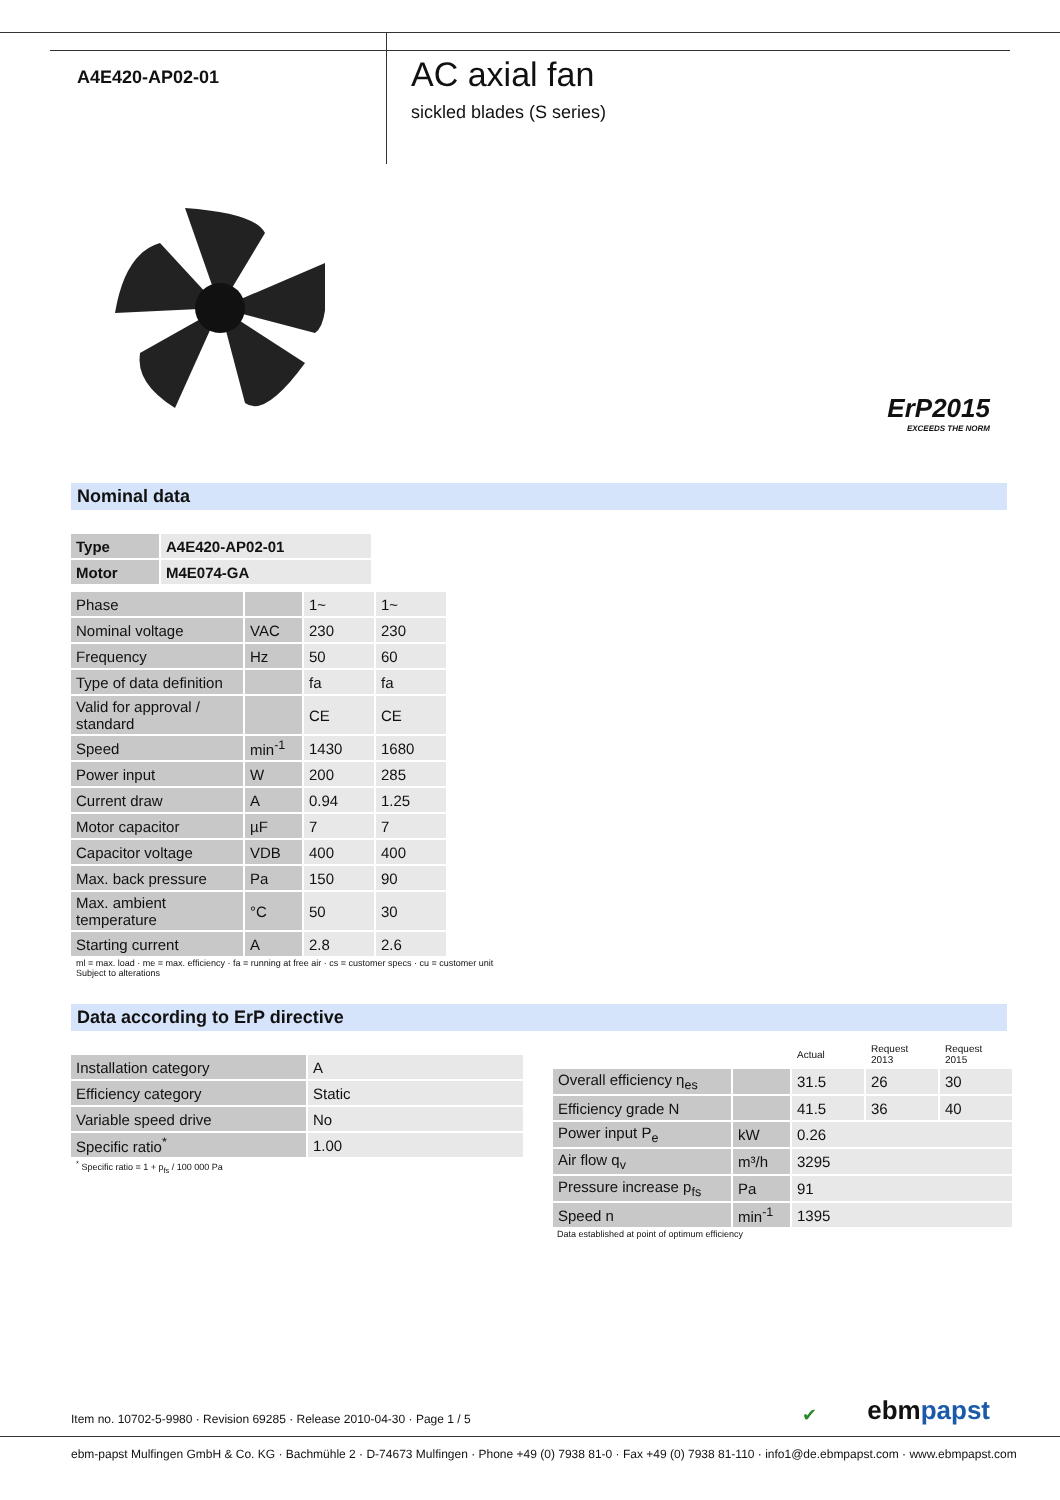A4E420-AP02-01
AC axial fan
sickled blades (S series)
ErP2015
EXCEEDS THE NORM
Nominal data
| Type | A4E420-AP02-01 |
| Motor | M4E074-GA |
| Phase | | 1~ | 1~ |
| Nominal voltage | VAC | 230 | 230 |
| Frequency | Hz | 50 | 60 |
| Type of data definition | | fa | fa |
| Valid for approval / standard | | CE | CE |
| Speed | min<sup>-1</sup> | 1430 | 1680 |
| Power input | W | 200 | 285 |
| Current draw | A | 0.94 | 1.25 |
| Motor capacitor | µF | 7 | 7 |
| Capacitor voltage | VDB | 400 | 400 |
| Max. back pressure | Pa | 150 | 90 |
| Max. ambient temperature | °C | 50 | 30 |
| Starting current | A | 2.8 | 2.6 |
ml = max. load · me = max. efficiency · fa = running at free air · cs = customer specs · cu = customer unit
Subject to alterations
Data according to ErP directive
| Installation category | A |
| Efficiency category | Static |
| Variable speed drive | No |
| Specific ratio<sup>*</sup> | 1.00 |
<sup>*</sup> Specific ratio = 1 + p<sub>fs</sub> / 100 000 Pa
| | | Actual | Request 2013 | Request 2015 |
| Overall efficiency η<sub>es</sub> | | 31.5 | 26 | 30 |
| Efficiency grade N | | 41.5 | 36 | 40 |
| Power input P<sub>e</sub> | kW | 0.26 | | |
| Air flow q<sub>v</sub> | m³/h | 3295 | | |
| Pressure increase p<sub>fs</sub> | Pa | 91 | | |
| Speed n | min<sup>-1</sup> | 1395 | | |
Data established at point of optimum efficiency
Item no. 10702-5-9980 · Revision 69285 · Release 2010-04-30 · Page 1 / 5
✔
ebmpapst
ebm-papst Mulfingen GmbH & Co. KG · Bachmühle 2 · D-74673 Mulfingen · Phone +49 (0) 7938 81-0 · Fax +49 (0) 7938 81-110 · info1@de.ebmpapst.com · www.ebmpapst.com